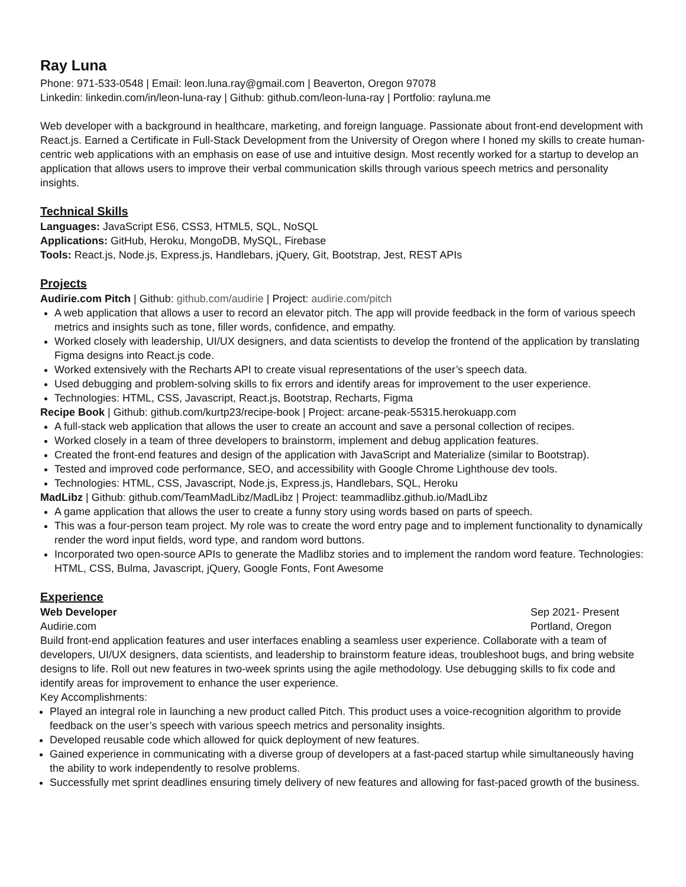Ray Luna
Phone: 971-533-0548 | Email: leon.luna.ray@gmail.com | Beaverton, Oregon 97078
Linkedin: linkedin.com/in/leon-luna-ray | Github: github.com/leon-luna-ray | Portfolio: rayluna.me
Web developer with a background in healthcare, marketing, and foreign language. Passionate about front-end development with React.js. Earned a Certificate in Full-Stack Development from the University of Oregon where I honed my skills to create human-centric web applications with an emphasis on ease of use and intuitive design. Most recently worked for a startup to develop an application that allows users to improve their verbal communication skills through various speech metrics and personality insights.
Technical Skills
Languages: JavaScript ES6, CSS3, HTML5, SQL, NoSQL
Applications: GitHub, Heroku, MongoDB, MySQL, Firebase
Tools: React.js, Node.js, Express.js, Handlebars, jQuery, Git, Bootstrap, Jest, REST APIs
Projects
Audirie.com Pitch | Github: github.com/audirie | Project: audirie.com/pitch
A web application that allows a user to record an elevator pitch. The app will provide feedback in the form of various speech metrics and insights such as tone, filler words, confidence, and empathy.
Worked closely with leadership, UI/UX designers, and data scientists to develop the frontend of the application by translating Figma designs into React.js code.
Worked extensively with the Recharts API to create visual representations of the user’s speech data.
Used debugging and problem-solving skills to fix errors and identify areas for improvement to the user experience.
Technologies: HTML, CSS, Javascript, React.js, Bootstrap, Recharts, Figma
Recipe Book | Github: github.com/kurtp23/recipe-book | Project: arcane-peak-55315.herokuapp.com
A full-stack web application that allows the user to create an account and save a personal collection of recipes.
Worked closely in a team of three developers to brainstorm, implement and debug application features.
Created the front-end features and design of the application with JavaScript and Materialize (similar to Bootstrap).
Tested and improved code performance, SEO, and accessibility with Google Chrome Lighthouse dev tools.
Technologies: HTML, CSS, Javascript, Node.js, Express.js, Handlebars, SQL, Heroku
MadLibz | Github: github.com/TeamMadLibz/MadLibz | Project: teammadlibz.github.io/MadLibz
A game application that allows the user to create a funny story using words based on parts of speech.
This was a four-person team project. My role was to create the word entry page and to implement functionality to dynamically render the word input fields, word type, and random word buttons.
Incorporated two open-source APIs to generate the Madlibz stories and to implement the random word feature. Technologies: HTML, CSS, Bulma, Javascript, jQuery, Google Fonts, Font Awesome
Experience
Web Developer Sep 2021- Present
Audirie.com Portland, Oregon
Build front-end application features and user interfaces enabling a seamless user experience. Collaborate with a team of developers, UI/UX designers, data scientists, and leadership to brainstorm feature ideas, troubleshoot bugs, and bring website designs to life. Roll out new features in two-week sprints using the agile methodology. Use debugging skills to fix code and identify areas for improvement to enhance the user experience.
Key Accomplishments:
Played an integral role in launching a new product called Pitch. This product uses a voice-recognition algorithm to provide feedback on the user’s speech with various speech metrics and personality insights.
Developed reusable code which allowed for quick deployment of new features.
Gained experience in communicating with a diverse group of developers at a fast-paced startup while simultaneously having the ability to work independently to resolve problems.
Successfully met sprint deadlines ensuring timely delivery of new features and allowing for fast-paced growth of the business.